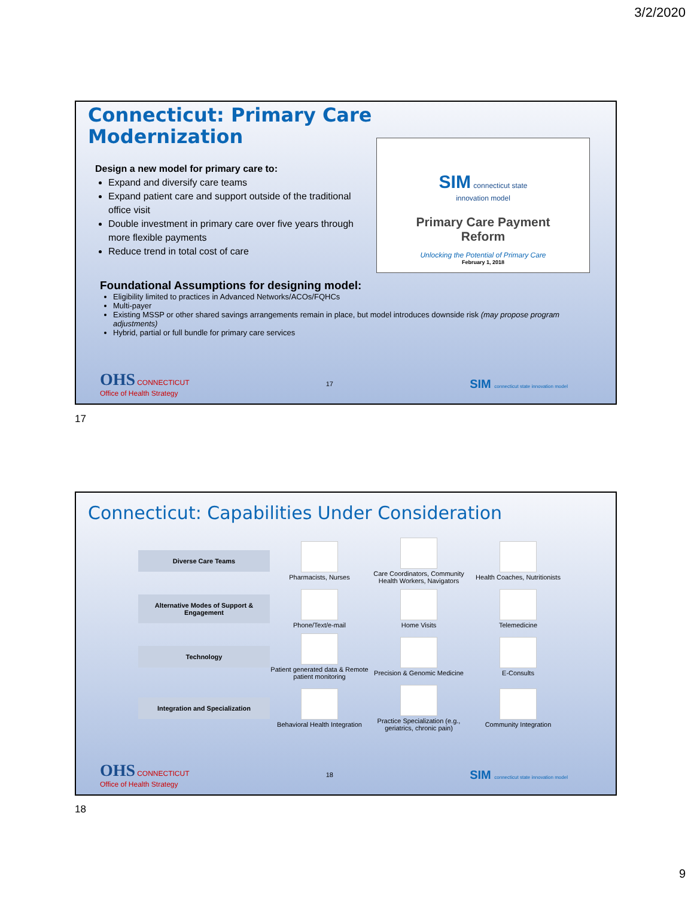3/2/2020
Connecticut: Primary Care
Modernization
Design a new model for primary care to:
Expand and diversify care teams
Expand patient care and support outside of the traditional office visit
Double investment in primary care over five years through more flexible payments
Reduce trend in total cost of care
SIM connecticut state
innovation model
Primary Care Payment
Reform
Unlocking the Potential of Primary Care
February 1, 2018
Foundational Assumptions for designing model:
Eligibility limited to practices in Advanced Networks/ACOs/FQHCs
Multi-payer
Existing MSSP or other shared savings arrangements remain in place, but model introduces downside risk (may propose program adjustments)
Hybrid, partial or full bundle for primary care services
OHS CONNECTICUT
Office of Health Strategy 17 SIM connecticut state innovation model
17
Connecticut: Capabilities Under Consideration
Diverse Care Teams
Pharmacists, Nurses
Care Coordinators, Community Health Workers, Navigators
Health Coaches, Nutritionists
Alternative Modes of Support & Engagement
Phone/Text/e-mail
Home Visits
Telemedicine
Technology
Patient generated data & Remote patient monitoring
Precision & Genomic Medicine
E-Consults
Integration and Specialization
Behavioral Health Integration
Practice Specialization (e.g., geriatrics, chronic pain)
Community Integration
OHS CONNECTICUT
Office of Health Strategy 18 SIM connecticut state innovation model
18
9